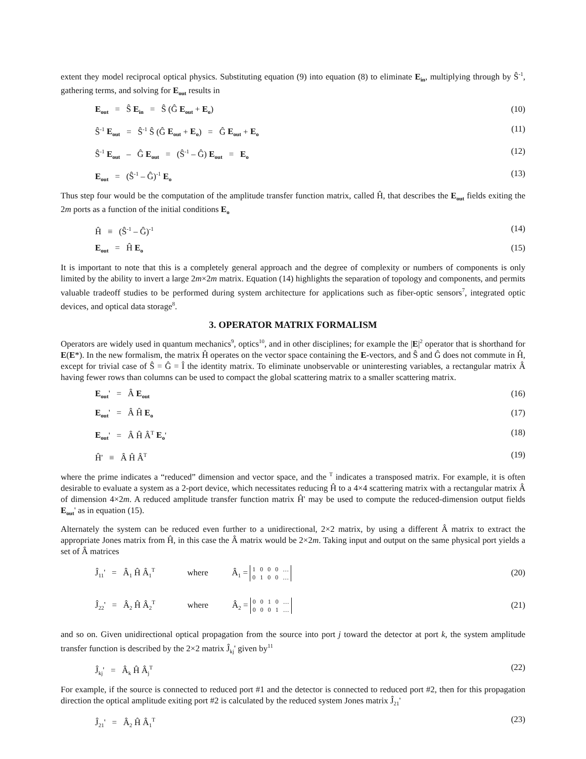extent they model reciprocal optical physics. Substituting equation (9) into equation (8) to eliminate E<sub>in</sub>, multiplying through by Ŝ<sup>-1</sup>, gathering terms, and solving for E<sub>out</sub> results in
E<sub>out</sub> = Ŝ E<sub>in</sub> = Ŝ (Ĝ E<sub>out</sub> + E<sub>o</sub>) (10)
Ŝ<sup>-1</sup> E<sub>out</sub> = Ŝ<sup>-1</sup> Ŝ (Ĝ E<sub>out</sub> + E<sub>o</sub>) = Ĝ E<sub>out</sub> + E<sub>o</sub> (11)
Ŝ<sup>-1</sup> E<sub>out</sub> – Ĝ E<sub>out</sub> = (Ŝ<sup>-1</sup> – Ĝ) E<sub>out</sub> = E<sub>o</sub> (12)
E<sub>out</sub> = (Ŝ<sup>-1</sup> – Ĝ)<sup>-1</sup> E<sub>o</sub> (13)
Thus step four would be the computation of the amplitude transfer function matrix, called Ĥ, that describes the E<sub>out</sub> fields exiting the 2m ports as a function of the initial conditions E<sub>o</sub>
Ĥ ≡ (Ŝ<sup>-1</sup> – Ĝ)<sup>-1</sup> (14)
E<sub>out</sub> = Ĥ E<sub>o</sub> (15)
It is important to note that this is a completely general approach and the degree of complexity or numbers of components is only limited by the ability to invert a large 2m×2m matrix. Equation (14) highlights the separation of topology and components, and permits valuable tradeoff studies to be performed during system architecture for applications such as fiber-optic sensors<sup>7</sup>, integrated optic devices, and optical data storage<sup>8</sup>.
3. OPERATOR MATRIX FORMALISM
Operators are widely used in quantum mechanics<sup>9</sup>, optics<sup>10</sup>, and in other disciplines; for example the |E|<sup>2</sup> operator that is shorthand for E(E*). In the new formalism, the matrix Ĥ operates on the vector space containing the E-vectors, and Ŝ and Ĝ does not commute in Ĥ, except for trivial case of Ŝ = Ĝ = Î the identity matrix. To eliminate unobservable or uninteresting variables, a rectangular matrix Â having fewer rows than columns can be used to compact the global scattering matrix to a smaller scattering matrix.
E<sub>out</sub>' = Â E<sub>out</sub> (16)
E<sub>out</sub>' = Â Ĥ E<sub>o</sub> (17)
E<sub>out</sub>' = Â Ĥ Â<sup>T</sup> E<sub>o</sub>' (18)
Ĥ' ≡ Â Ĥ Â<sup>T</sup> (19)
where the prime indicates a “reduced” dimension and vector space, and the <sup>T</sup> indicates a transposed matrix. For example, it is often desirable to evaluate a system as a 2-port device, which necessitates reducing Ĥ to a 4×4 scattering matrix with a rectangular matrix Â of dimension 4×2m. A reduced amplitude transfer function matrix Ĥ' may be used to compute the reduced-dimension output fields E<sub>out</sub>' as in equation (15).
Alternately the system can be reduced even further to a unidirectional, 2×2 matrix, by using a different Â matrix to extract the appropriate Jones matrix from Ĥ, in this case the Â matrix would be 2×2m. Taking input and output on the same physical port yields a set of Â matrices
Ĵ<sub>11</sub>' = Â<sub>1</sub> Ĥ Â<sub>1</sub><sup>T</sup> where Â<sub>1</sub> = 1 0 0 0 …
0 1 0 0 … (20)
Ĵ<sub>22</sub>' = Â<sub>2</sub> Ĥ Â<sub>2</sub><sup>T</sup> where Â<sub>2</sub> = 0 0 1 0 …
0 0 0 1 … (21)
and so on. Given unidirectional optical propagation from the source into port j toward the detector at port k, the system amplitude transfer function is described by the 2×2 matrix Ĵ<sub>kj</sub>' given by<sup>11</sup>
Ĵ<sub>kj</sub>' = Â<sub>k</sub> Ĥ Â<sub>j</sub><sup>T</sup> (22)
For example, if the source is connected to reduced port #1 and the detector is connected to reduced port #2, then for this propagation direction the optical amplitude exiting port #2 is calculated by the reduced system Jones matrix Ĵ<sub>21</sub>'
Ĵ<sub>21</sub>' = Â<sub>2</sub> Ĥ Â<sub>1</sub><sup>T</sup> (23)